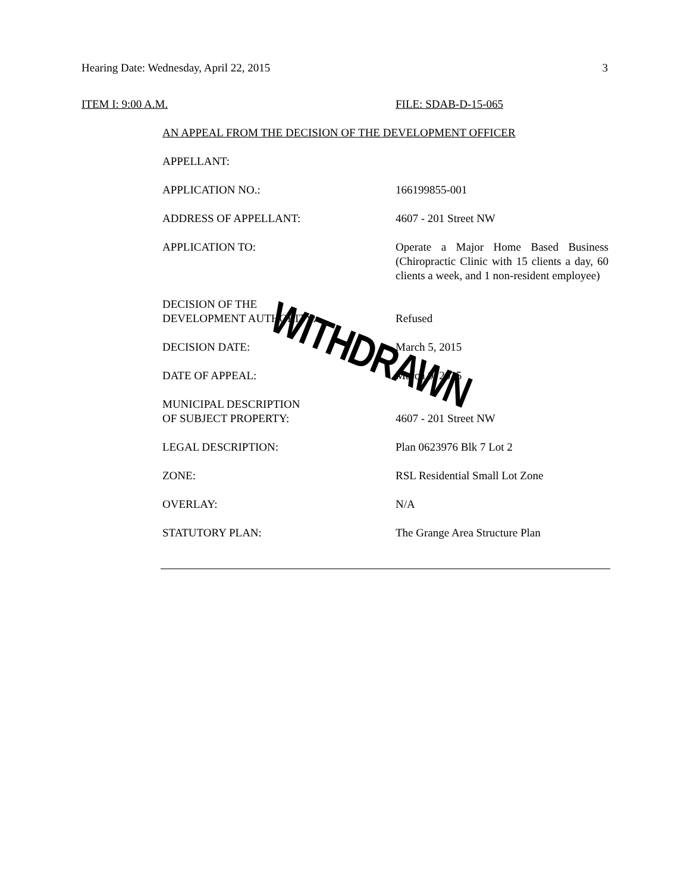Hearing Date: Wednesday, April 22, 2015 3
ITEM I: 9:00 A.M. FILE: SDAB-D-15-065
AN APPEAL FROM THE DECISION OF THE DEVELOPMENT OFFICER
APPELLANT:
APPLICATION NO.: 166199855-001
ADDRESS OF APPELLANT: 4607 - 201 Street NW
APPLICATION TO: Operate a Major Home Based Business (Chiropractic Clinic with 15 clients a day, 60 clients a week, and 1 non-resident employee)
DECISION OF THE
DEVELOPMENT AUTHORITY:
Refused
DECISION DATE: March 5, 2015
DATE OF APPEAL: March 9, 2015
MUNICIPAL DESCRIPTION
OF SUBJECT PROPERTY:
4607 - 201 Street NW
LEGAL DESCRIPTION: Plan 0623976 Blk 7 Lot 2
ZONE: RSL Residential Small Lot Zone
OVERLAY: N/A
STATUTORY PLAN: The Grange Area Structure Plan
WITHDRAWN